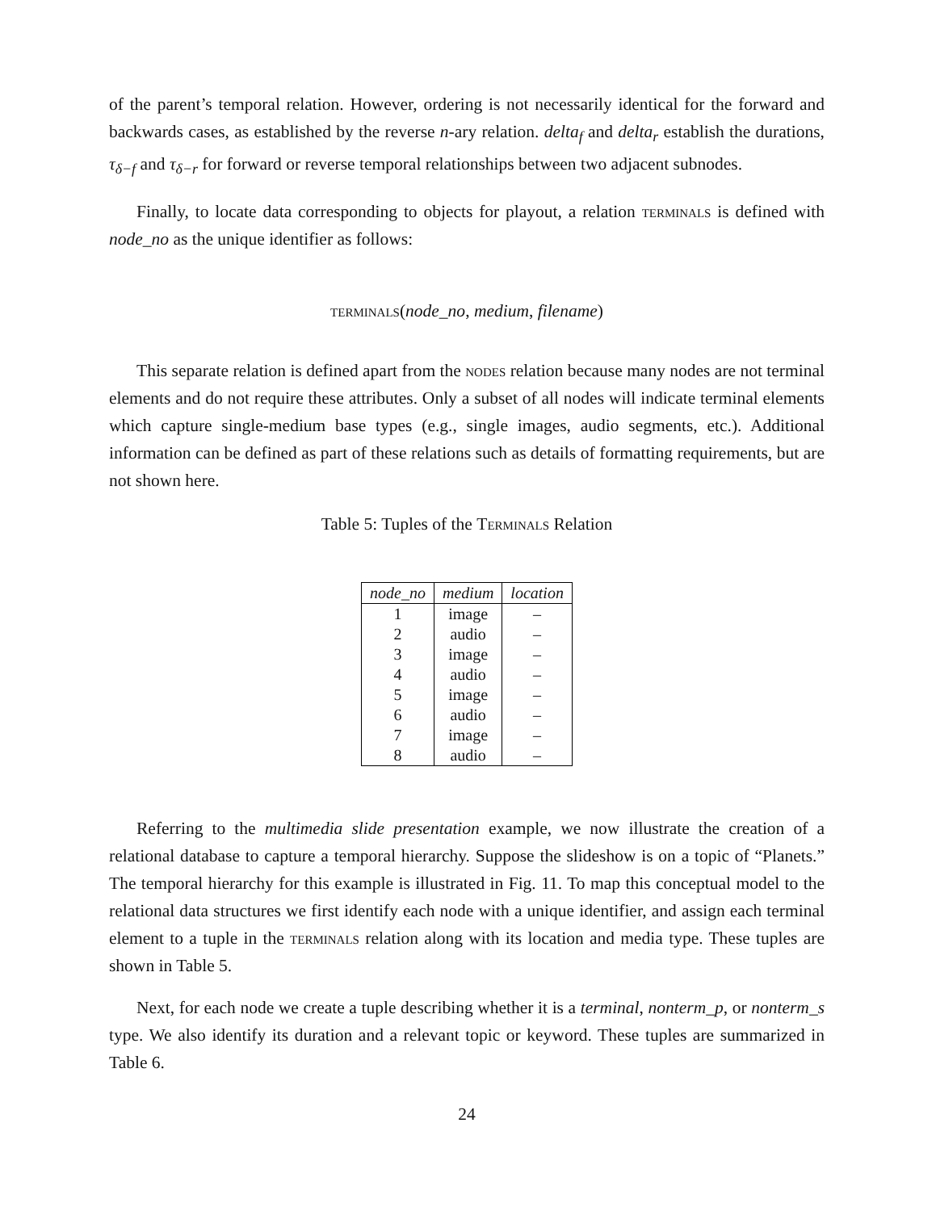of the parent’s temporal relation. However, ordering is not necessarily identical for the forward and backwards cases, as established by the reverse n-ary relation. delta<sub>f</sub> and delta<sub>r</sub> establish the durations, τ<sub>δ−f</sub> and τ<sub>δ−r</sub> for forward or reverse temporal relationships between two adjacent subnodes.
Finally, to locate data corresponding to objects for playout, a relation terminals is defined with node_no as the unique identifier as follows:
terminals(node_no, medium, filename)
This separate relation is defined apart from the nodes relation because many nodes are not terminal elements and do not require these attributes. Only a subset of all nodes will indicate terminal elements which capture single-medium base types (e.g., single images, audio segments, etc.). Additional information can be defined as part of these relations such as details of formatting requirements, but are not shown here.
Table 5: Tuples of the Terminals Relation
| node_no | medium | location |
| --- | --- | --- |
| 1 | image | – |
| 2 | audio | – |
| 3 | image | – |
| 4 | audio | – |
| 5 | image | – |
| 6 | audio | – |
| 7 | image | – |
| 8 | audio | – |
Referring to the multimedia slide presentation example, we now illustrate the creation of a relational database to capture a temporal hierarchy. Suppose the slideshow is on a topic of “Planets.” The temporal hierarchy for this example is illustrated in Fig. 11. To map this conceptual model to the relational data structures we first identify each node with a unique identifier, and assign each terminal element to a tuple in the terminals relation along with its location and media type. These tuples are shown in Table 5.
Next, for each node we create a tuple describing whether it is a terminal, nonterm_p, or nonterm_s type. We also identify its duration and a relevant topic or keyword. These tuples are summarized in Table 6.
24